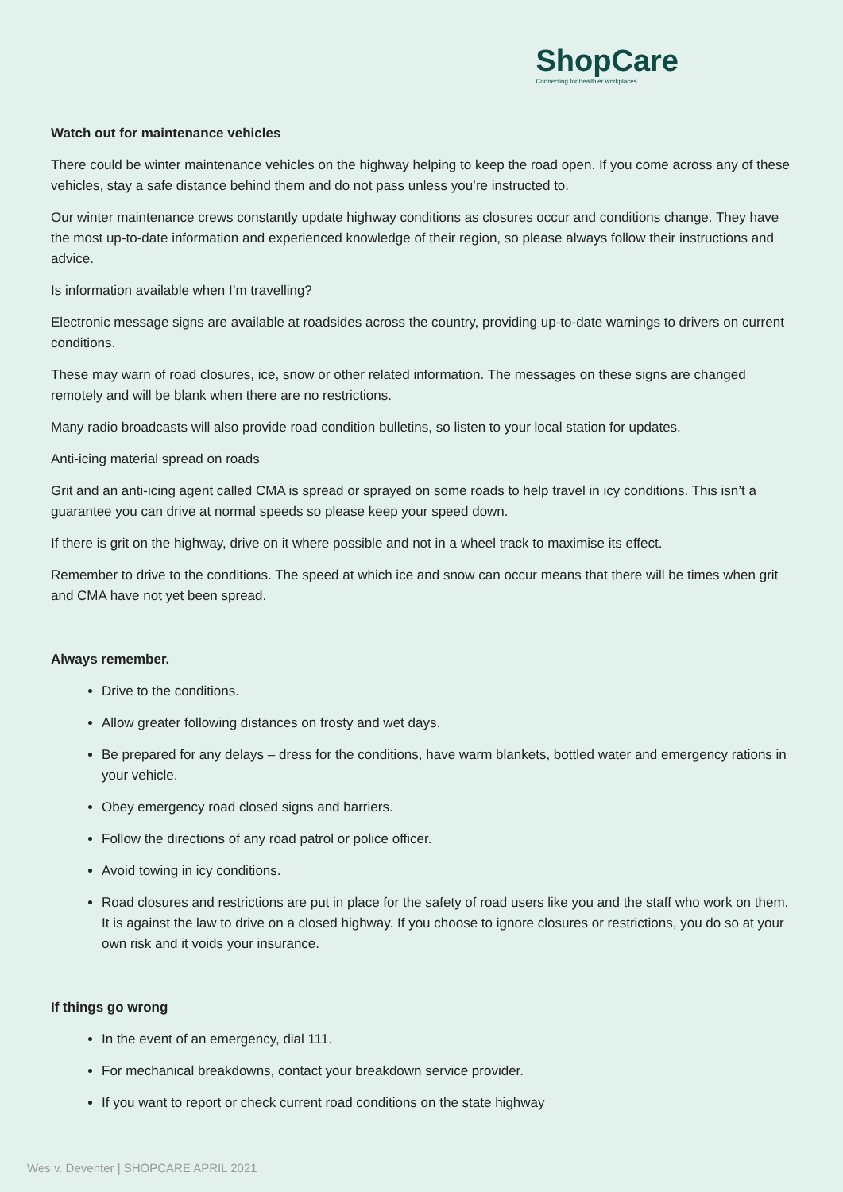ShopCare
Connecting for healthier workplaces
Watch out for maintenance vehicles
There could be winter maintenance vehicles on the highway helping to keep the road open. If you come across any of these vehicles, stay a safe distance behind them and do not pass unless you’re instructed to.
Our winter maintenance crews constantly update highway conditions as closures occur and conditions change. They have the most up-to-date information and experienced knowledge of their region, so please always follow their instructions and advice.
Is information available when I’m travelling?
Electronic message signs are available at roadsides across the country, providing up-to-date warnings to drivers on current conditions.
These may warn of road closures, ice, snow or other related information. The messages on these signs are changed remotely and will be blank when there are no restrictions.
Many radio broadcasts will also provide road condition bulletins, so listen to your local station for updates.
Anti-icing material spread on roads
Grit and an anti-icing agent called CMA is spread or sprayed on some roads to help travel in icy conditions. This isn’t a guarantee you can drive at normal speeds so please keep your speed down.
If there is grit on the highway, drive on it where possible and not in a wheel track to maximise its effect.
Remember to drive to the conditions. The speed at which ice and snow can occur means that there will be times when grit and CMA have not yet been spread.
Always remember.
Drive to the conditions.
Allow greater following distances on frosty and wet days.
Be prepared for any delays – dress for the conditions, have warm blankets, bottled water and emergency rations in your vehicle.
Obey emergency road closed signs and barriers.
Follow the directions of any road patrol or police officer.
Avoid towing in icy conditions.
Road closures and restrictions are put in place for the safety of road users like you and the staff who work on them. It is against the law to drive on a closed highway. If you choose to ignore closures or restrictions, you do so at your own risk and it voids your insurance.
If things go wrong
In the event of an emergency, dial 111.
For mechanical breakdowns, contact your breakdown service provider.
If you want to report or check current road conditions on the state highway
Wes v. Deventer | SHOPCARE APRIL 2021